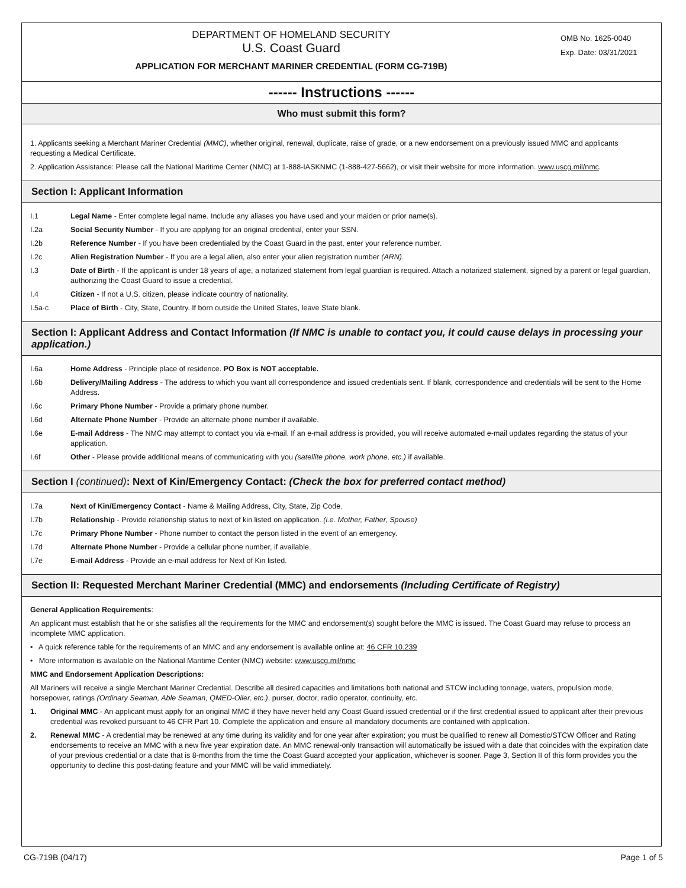DEPARTMENT OF HOMELAND SECURITY
U.S. Coast Guard
APPLICATION FOR MERCHANT MARINER CREDENTIAL (FORM CG-719B)
OMB No. 1625-0040
Exp. Date: 03/31/2021
------ Instructions ------
Who must submit this form?
1. Applicants seeking a Merchant Mariner Credential (MMC), whether original, renewal, duplicate, raise of grade, or a new endorsement on a previously issued MMC and applicants requesting a Medical Certificate.
2. Application Assistance: Please call the National Maritime Center (NMC) at 1-888-IASKNMC (1-888-427-5662), or visit their website for more information. www.uscg.mil/nmc.
Section I: Applicant Information
I.1 Legal Name - Enter complete legal name. Include any aliases you have used and your maiden or prior name(s).
I.2a Social Security Number - If you are applying for an original credential, enter your SSN.
I.2b Reference Number - If you have been credentialed by the Coast Guard in the past, enter your reference number.
I.2c Alien Registration Number - If you are a legal alien, also enter your alien registration number (ARN).
I.3 Date of Birth - If the applicant is under 18 years of age, a notarized statement from legal guardian is required. Attach a notarized statement, signed by a parent or legal guardian, authorizing the Coast Guard to issue a credential.
I.4 Citizen - If not a U.S. citizen, please indicate country of nationality.
I.5a-c Place of Birth - City, State, Country. If born outside the United States, leave State blank.
Section I: Applicant Address and Contact Information (If NMC is unable to contact you, it could cause delays in processing your application.)
I.6a Home Address - Principle place of residence. PO Box is NOT acceptable.
I.6b Delivery/Mailing Address - The address to which you want all correspondence and issued credentials sent. If blank, correspondence and credentials will be sent to the Home Address.
I.6c Primary Phone Number - Provide a primary phone number.
I.6d Alternate Phone Number - Provide an alternate phone number if available.
I.6e E-mail Address - The NMC may attempt to contact you via e-mail. If an e-mail address is provided, you will receive automated e-mail updates regarding the status of your application.
I.6f Other - Please provide additional means of communicating with you (satellite phone, work phone, etc.) if available.
Section I (continued): Next of Kin/Emergency Contact: (Check the box for preferred contact method)
I.7a Next of Kin/Emergency Contact - Name & Mailing Address, City, State, Zip Code.
I.7b Relationship - Provide relationship status to next of kin listed on application. (i.e. Mother, Father, Spouse)
I.7c Primary Phone Number - Phone number to contact the person listed in the event of an emergency.
I.7d Alternate Phone Number - Provide a cellular phone number, if available.
I.7e E-mail Address - Provide an e-mail address for Next of Kin listed.
Section II: Requested Merchant Mariner Credential (MMC) and endorsements (Including Certificate of Registry)
General Application Requirements:
An applicant must establish that he or she satisfies all the requirements for the MMC and endorsement(s) sought before the MMC is issued. The Coast Guard may refuse to process an incomplete MMC application.
• A quick reference table for the requirements of an MMC and any endorsement is available online at: 46 CFR 10.239
• More information is available on the National Maritime Center (NMC) website: www.uscg.mil/nmc
MMC and Endorsement Application Descriptions:
All Mariners will receive a single Merchant Mariner Credential. Describe all desired capacities and limitations both national and STCW including tonnage, waters, propulsion mode, horsepower, ratings (Ordinary Seaman, Able Seaman, QMED-Oiler, etc.), purser, doctor, radio operator, continuity, etc.
1. Original MMC - An applicant must apply for an original MMC if they have never held any Coast Guard issued credential or if the first credential issued to applicant after their previous credential was revoked pursuant to 46 CFR Part 10. Complete the application and ensure all mandatory documents are contained with application.
2. Renewal MMC - A credential may be renewed at any time during its validity and for one year after expiration; you must be qualified to renew all Domestic/STCW Officer and Rating endorsements to receive an MMC with a new five year expiration date. An MMC renewal-only transaction will automatically be issued with a date that coincides with the expiration date of your previous credential or a date that is 8-months from the time the Coast Guard accepted your application, whichever is sooner. Page 3, Section II of this form provides you the opportunity to decline this post-dating feature and your MMC will be valid immediately.
CG-719B (04/17) Page 1 of 5